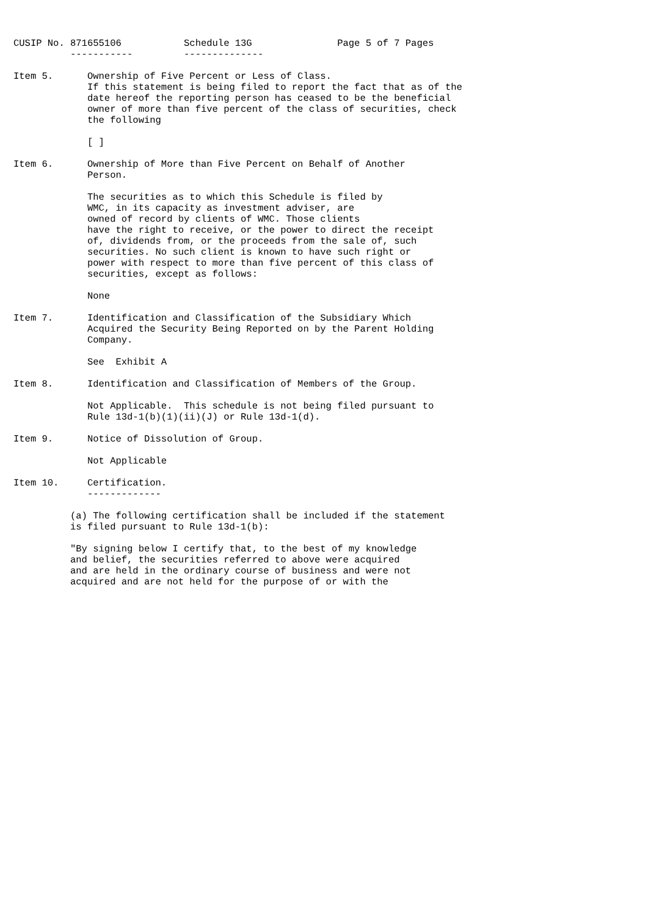CUSIP No. 871655106           Schedule 13G               Page 5 of 7 Pages
          -----------         --------------

Item 5.      Ownership of Five Percent or Less of Class.
             If this statement is being filed to report the fact that as of the
             date hereof the reporting person has ceased to be the beneficial
             owner of more than five percent of the class of securities, check
             the following

             [ ]

Item 6.      Ownership of More than Five Percent on Behalf of Another
             Person.

             The securities as to which this Schedule is filed by
             WMC, in its capacity as investment adviser, are
             owned of record by clients of WMC. Those clients
             have the right to receive, or the power to direct the receipt
             of, dividends from, or the proceeds from the sale of, such
             securities. No such client is known to have such right or
             power with respect to more than five percent of this class of
             securities, except as follows:

             None

Item 7.      Identification and Classification of the Subsidiary Which
             Acquired the Security Being Reported on by the Parent Holding
             Company.

             See  Exhibit A

Item 8.      Identification and Classification of Members of the Group.

             Not Applicable.  This schedule is not being filed pursuant to
             Rule 13d-1(b)(1)(ii)(J) or Rule 13d-1(d).

Item 9.      Notice of Dissolution of Group.

             Not Applicable

Item 10.     Certification.
             -------------

          (a) The following certification shall be included if the statement
          is filed pursuant to Rule 13d-1(b):

          "By signing below I certify that, to the best of my knowledge
          and belief, the securities referred to above were acquired
          and are held in the ordinary course of business and were not
          acquired and are not held for the purpose of or with the